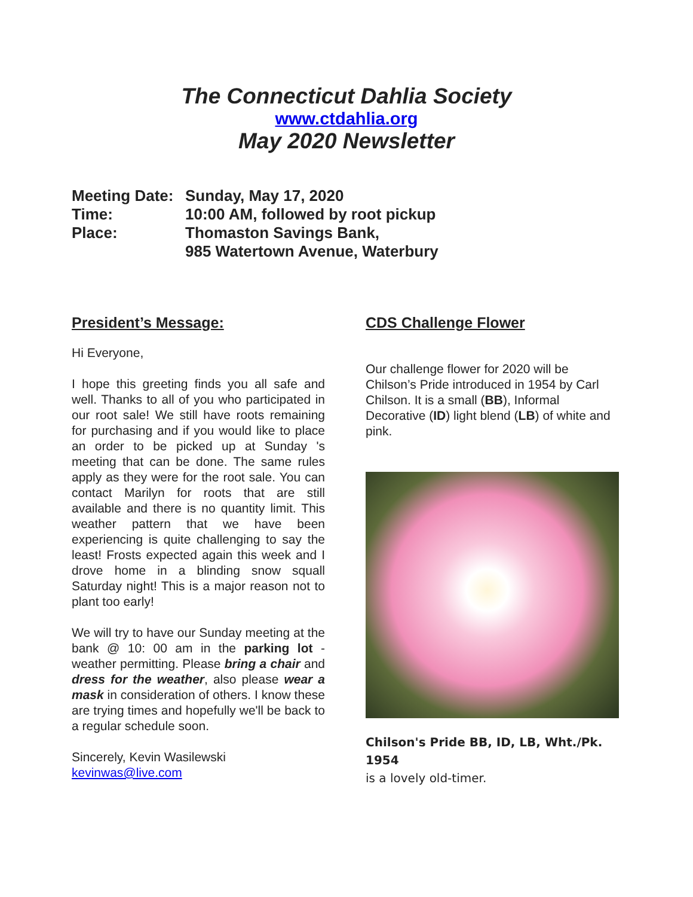The Connecticut Dahlia Society
www.ctdahlia.org
May 2020 Newsletter
Meeting Date: Sunday, May 17, 2020
Time: 10:00 AM, followed by root pickup
Place: Thomaston Savings Bank,
985 Watertown Avenue, Waterbury
President’s Message:
Hi Everyone,
I hope this greeting finds you all safe and well. Thanks to all of you who participated in our root sale! We still have roots remaining for purchasing and if you would like to place an order to be picked up at Sunday 's meeting that can be done. The same rules apply as they were for the root sale. You can contact Marilyn for roots that are still available and there is no quantity limit. This weather pattern that we have been experiencing is quite challenging to say the least! Frosts expected again this week and I drove home in a blinding snow squall Saturday night! This is a major reason not to plant too early!
We will try to have our Sunday meeting at the bank @ 10: 00 am in the parking lot - weather permitting. Please bring a chair and dress for the weather, also please wear a mask in consideration of others. I know these are trying times and hopefully we'll be back to a regular schedule soon.
Sincerely, Kevin Wasilewski
kevinwas@live.com
CDS Challenge Flower
Our challenge flower for 2020 will be Chilson’s Pride introduced in 1954 by Carl Chilson. It is a small (BB), Informal Decorative (ID) light blend (LB) of white and pink.
Chilson's Pride BB, ID, LB, Wht./Pk. 1954
is a lovely old-timer.